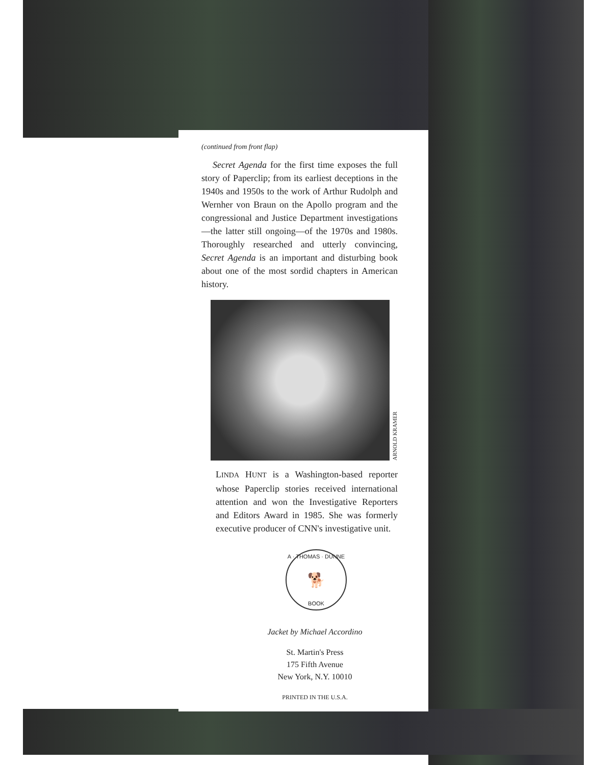(continued from front flap)
Secret Agenda for the first time exposes the full story of Paperclip; from its earliest deceptions in the 1940s and 1950s to the work of Arthur Rudolph and Wernher von Braun on the Apollo program and the congressional and Justice Department investigations—the latter still ongoing—of the 1970s and 1980s. Thoroughly researched and utterly convincing, Secret Agenda is an important and disturbing book about one of the most sordid chapters in American history.
ARNOLD KRAMER
LINDA HUNT is a Washington-based reporter whose Paperclip stories received international attention and won the Investigative Reporters and Editors Award in 1985. She was formerly executive producer of CNN's investigative unit.
A · THOMAS · DUNNE
🐕
BOOK
Jacket by Michael Accordino
St. Martin's Press
175 Fifth Avenue
New York, N.Y. 10010
PRINTED IN THE U.S.A.